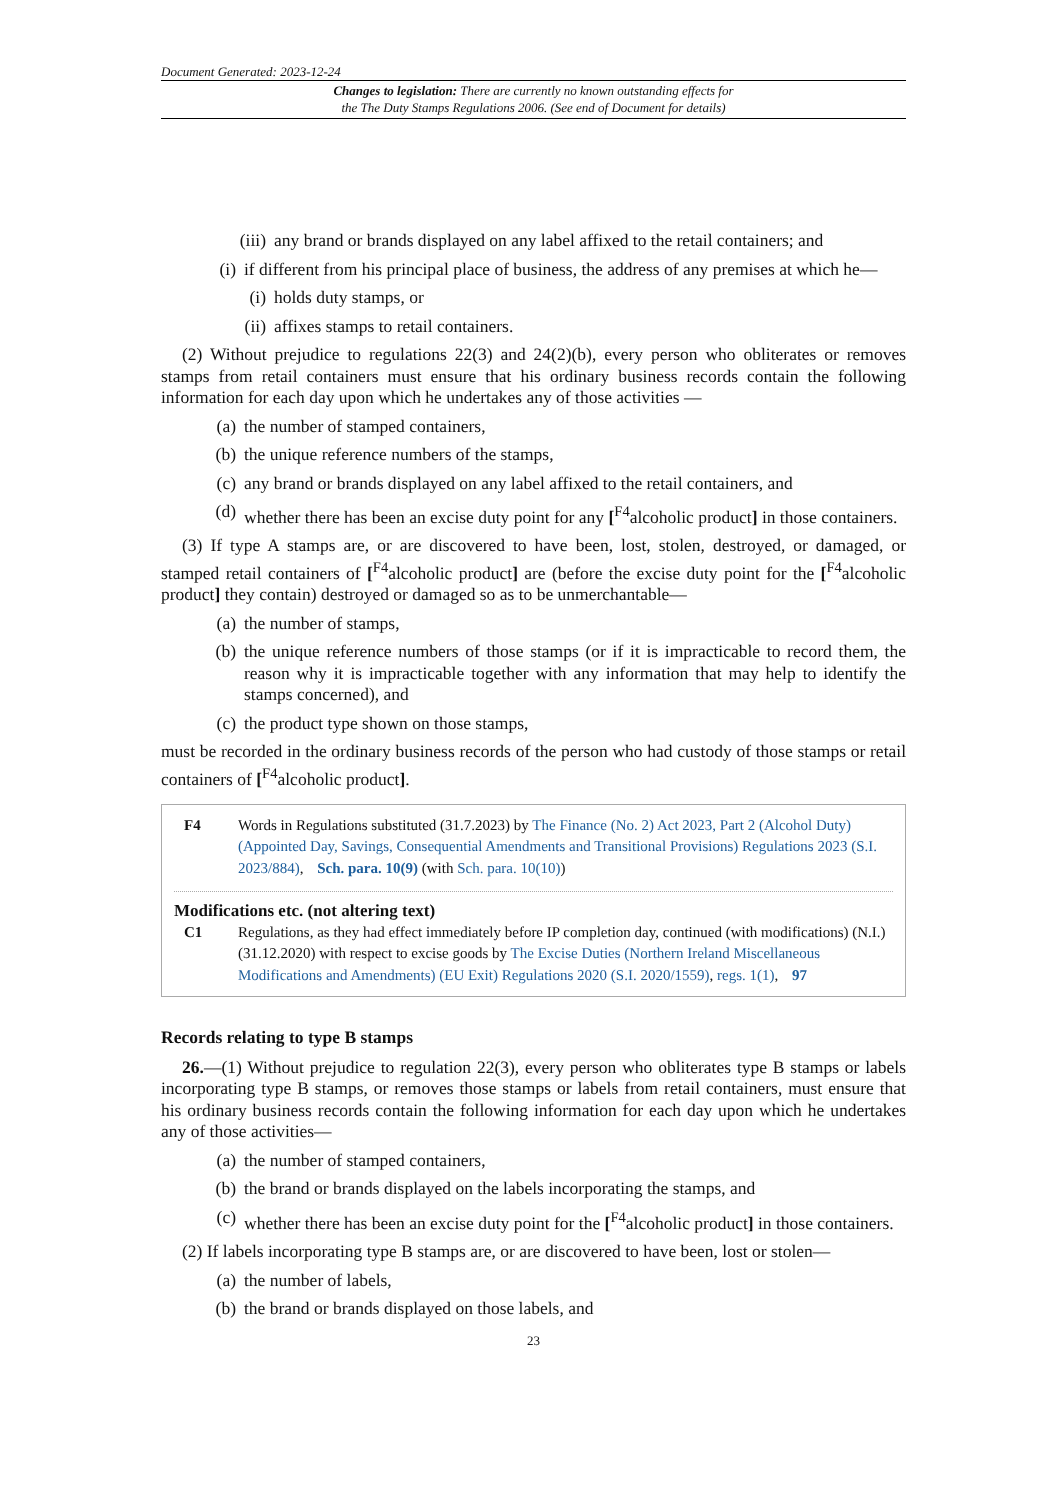Document Generated: 2023-12-24
Changes to legislation: There are currently no known outstanding effects for
the The Duty Stamps Regulations 2006. (See end of Document for details)
(iii) any brand or brands displayed on any label affixed to the retail containers; and
(i) if different from his principal place of business, the address of any premises at which he—
(i) holds duty stamps, or
(ii) affixes stamps to retail containers.
(2) Without prejudice to regulations 22(3) and 24(2)(b), every person who obliterates or removes stamps from retail containers must ensure that his ordinary business records contain the following information for each day upon which he undertakes any of those activities —
(a) the number of stamped containers,
(b) the unique reference numbers of the stamps,
(c) any brand or brands displayed on any label affixed to the retail containers, and
(d) whether there has been an excise duty point for any [<sup>F4</sup>alcoholic product] in those containers.
(3) If type A stamps are, or are discovered to have been, lost, stolen, destroyed, or damaged, or stamped retail containers of [<sup>F4</sup>alcoholic product] are (before the excise duty point for the [<sup>F4</sup>alcoholic product] they contain) destroyed or damaged so as to be unmerchantable—
(a) the number of stamps,
(b) the unique reference numbers of those stamps (or if it is impracticable to record them, the reason why it is impracticable together with any information that may help to identify the stamps concerned), and
(c) the product type shown on those stamps,
must be recorded in the ordinary business records of the person who had custody of those stamps or retail containers of [<sup>F4</sup>alcoholic product].
F4 Words in Regulations substituted (31.7.2023) by The Finance (No. 2) Act 2023, Part 2 (Alcohol Duty) (Appointed Day, Savings, Consequential Amendments and Transitional Provisions) Regulations 2023 (S.I. 2023/884), Sch. para. 10(9) (with Sch. para. 10(10))
Modifications etc. (not altering text)
C1 Regulations, as they had effect immediately before IP completion day, continued (with modifications) (N.I.) (31.12.2020) with respect to excise goods by The Excise Duties (Northern Ireland Miscellaneous Modifications and Amendments) (EU Exit) Regulations 2020 (S.I. 2020/1559), regs. 1(1), 97
Records relating to type B stamps
26.—(1) Without prejudice to regulation 22(3), every person who obliterates type B stamps or labels incorporating type B stamps, or removes those stamps or labels from retail containers, must ensure that his ordinary business records contain the following information for each day upon which he undertakes any of those activities—
(a) the number of stamped containers,
(b) the brand or brands displayed on the labels incorporating the stamps, and
(c) whether there has been an excise duty point for the [<sup>F4</sup>alcoholic product] in those containers.
(2) If labels incorporating type B stamps are, or are discovered to have been, lost or stolen—
(a) the number of labels,
(b) the brand or brands displayed on those labels, and
23